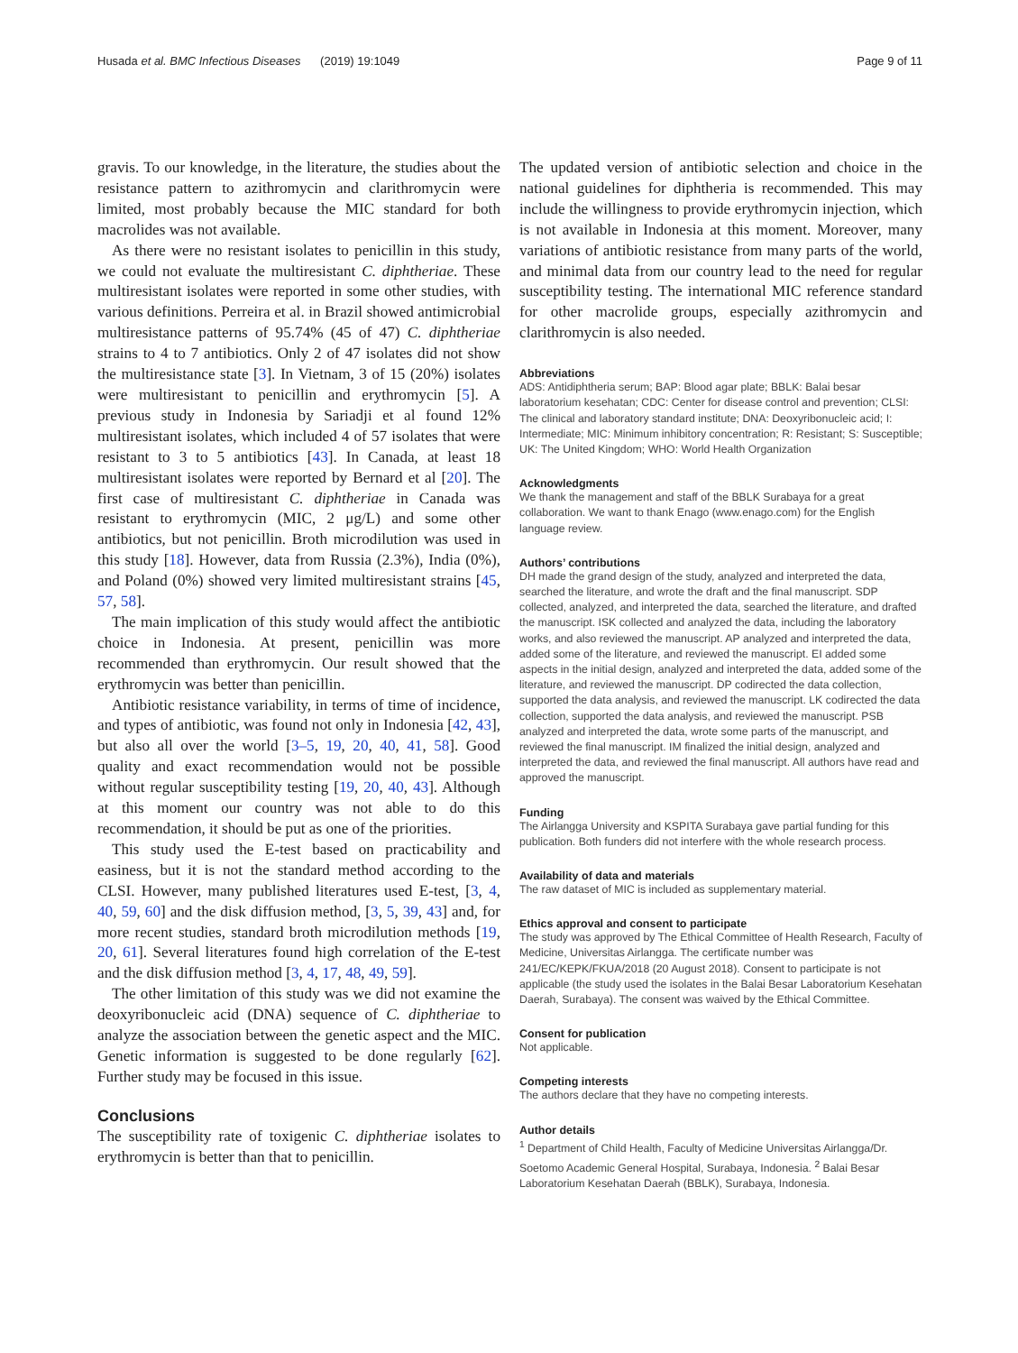Husada et al. BMC Infectious Diseases (2019) 19:1049 Page 9 of 11
gravis. To our knowledge, in the literature, the studies about the resistance pattern to azithromycin and clarithromycin were limited, most probably because the MIC standard for both macrolides was not available.
As there were no resistant isolates to penicillin in this study, we could not evaluate the multiresistant C. diphtheriae. These multiresistant isolates were reported in some other studies, with various definitions. Perreira et al. in Brazil showed antimicrobial multiresistance patterns of 95.74% (45 of 47) C. diphtheriae strains to 4 to 7 antibiotics. Only 2 of 47 isolates did not show the multiresistance state [3]. In Vietnam, 3 of 15 (20%) isolates were multiresistant to penicillin and erythromycin [5]. A previous study in Indonesia by Sariadji et al found 12% multiresistant isolates, which included 4 of 57 isolates that were resistant to 3 to 5 antibiotics [43]. In Canada, at least 18 multiresistant isolates were reported by Bernard et al [20]. The first case of multiresistant C. diphtheriae in Canada was resistant to erythromycin (MIC, 2 μg/L) and some other antibiotics, but not penicillin. Broth microdilution was used in this study [18]. However, data from Russia (2.3%), India (0%), and Poland (0%) showed very limited multiresistant strains [45, 57, 58].
The main implication of this study would affect the antibiotic choice in Indonesia. At present, penicillin was more recommended than erythromycin. Our result showed that the erythromycin was better than penicillin.
Antibiotic resistance variability, in terms of time of incidence, and types of antibiotic, was found not only in Indonesia [42, 43], but also all over the world [3–5, 19, 20, 40, 41, 58]. Good quality and exact recommendation would not be possible without regular susceptibility testing [19, 20, 40, 43]. Although at this moment our country was not able to do this recommendation, it should be put as one of the priorities.
This study used the E-test based on practicability and easiness, but it is not the standard method according to the CLSI. However, many published literatures used E-test, [3, 4, 40, 59, 60] and the disk diffusion method, [3, 5, 39, 43] and, for more recent studies, standard broth microdilution methods [19, 20, 61]. Several literatures found high correlation of the E-test and the disk diffusion method [3, 4, 17, 48, 49, 59].
The other limitation of this study was we did not examine the deoxyribonucleic acid (DNA) sequence of C. diphtheriae to analyze the association between the genetic aspect and the MIC. Genetic information is suggested to be done regularly [62]. Further study may be focused in this issue.
Conclusions
The susceptibility rate of toxigenic C. diphtheriae isolates to erythromycin is better than that to penicillin.
The updated version of antibiotic selection and choice in the national guidelines for diphtheria is recommended. This may include the willingness to provide erythromycin injection, which is not available in Indonesia at this moment. Moreover, many variations of antibiotic resistance from many parts of the world, and minimal data from our country lead to the need for regular susceptibility testing. The international MIC reference standard for other macrolide groups, especially azithromycin and clarithromycin is also needed.
Abbreviations
ADS: Antidiphtheria serum; BAP: Blood agar plate; BBLK: Balai besar laboratorium kesehatan; CDC: Center for disease control and prevention; CLSI: The clinical and laboratory standard institute; DNA: Deoxyribonucleic acid; I: Intermediate; MIC: Minimum inhibitory concentration; R: Resistant; S: Susceptible; UK: The United Kingdom; WHO: World Health Organization
Acknowledgments
We thank the management and staff of the BBLK Surabaya for a great collaboration. We want to thank Enago (www.enago.com) for the English language review.
Authors’ contributions
DH made the grand design of the study, analyzed and interpreted the data, searched the literature, and wrote the draft and the final manuscript. SDP collected, analyzed, and interpreted the data, searched the literature, and drafted the manuscript. ISK collected and analyzed the data, including the laboratory works, and also reviewed the manuscript. AP analyzed and interpreted the data, added some of the literature, and reviewed the manuscript. EI added some aspects in the initial design, analyzed and interpreted the data, added some of the literature, and reviewed the manuscript. DP codirected the data collection, supported the data analysis, and reviewed the manuscript. LK codirected the data collection, supported the data analysis, and reviewed the manuscript. PSB analyzed and interpreted the data, wrote some parts of the manuscript, and reviewed the final manuscript. IM finalized the initial design, analyzed and interpreted the data, and reviewed the final manuscript. All authors have read and approved the manuscript.
Funding
The Airlangga University and KSPITA Surabaya gave partial funding for this publication. Both funders did not interfere with the whole research process.
Availability of data and materials
The raw dataset of MIC is included as supplementary material.
Ethics approval and consent to participate
The study was approved by The Ethical Committee of Health Research, Faculty of Medicine, Universitas Airlangga. The certificate number was 241/EC/KEPK/FKUA/2018 (20 August 2018). Consent to participate is not applicable (the study used the isolates in the Balai Besar Laboratorium Kesehatan Daerah, Surabaya). The consent was waived by the Ethical Committee.
Consent for publication
Not applicable.
Competing interests
The authors declare that they have no competing interests.
Author details
<sup>1</sup> Department of Child Health, Faculty of Medicine Universitas Airlangga/Dr. Soetomo Academic General Hospital, Surabaya, Indonesia. <sup>2</sup> Balai Besar Laboratorium Kesehatan Daerah (BBLK), Surabaya, Indonesia.